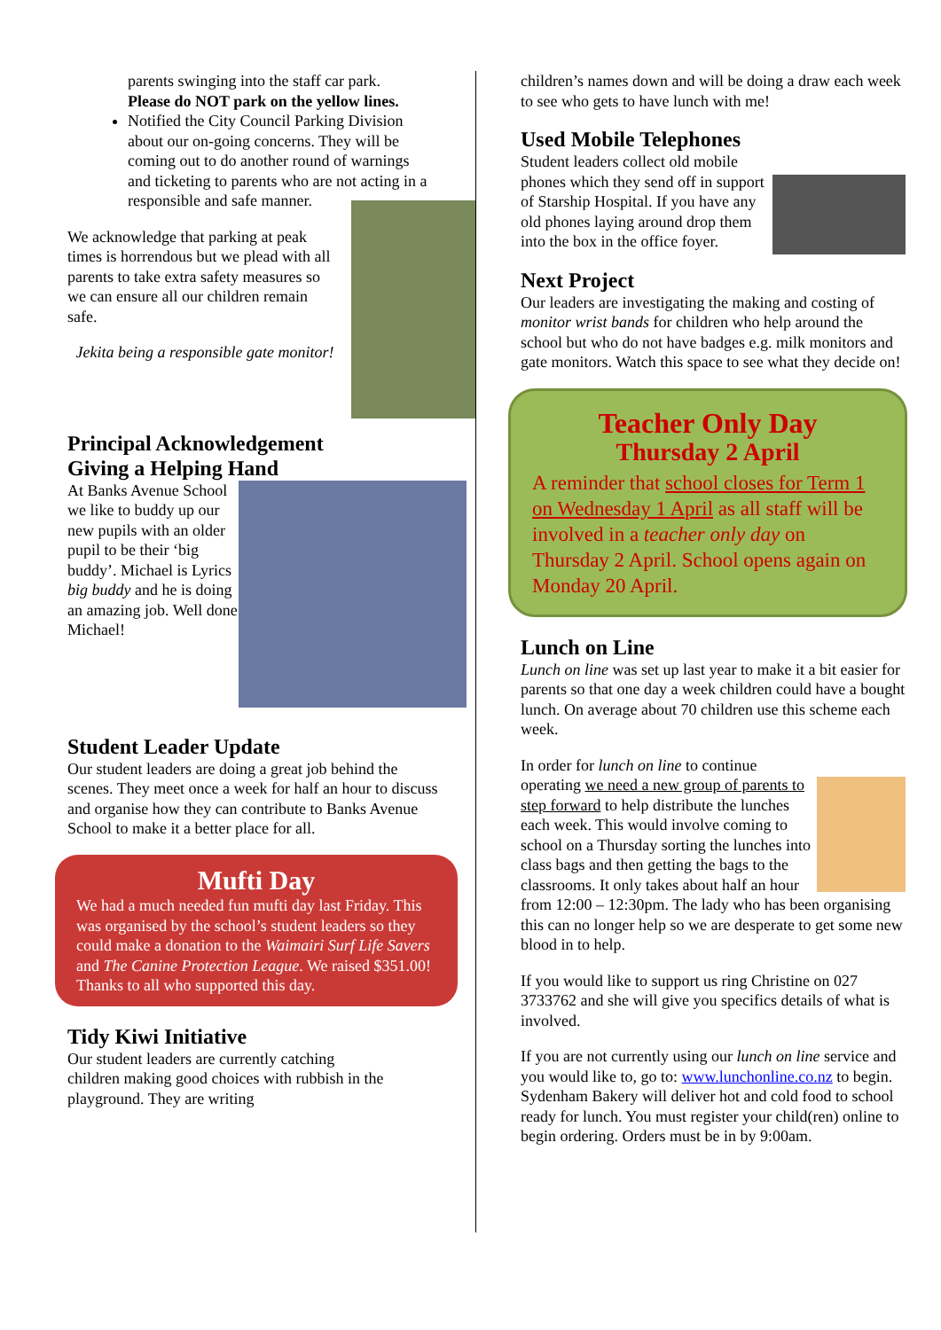parents swinging into the staff car park.
Please do NOT park on the yellow lines.
Notified the City Council Parking Division about our on-going concerns. They will be coming out to do another round of warnings and ticketing to parents who are not acting in a responsible and safe manner.
We acknowledge that parking at peak times is horrendous but we plead with all parents to take extra safety measures so we can ensure all our children remain safe.
Jekita being a responsible gate monitor!
Principal Acknowledgement
Giving a Helping Hand
At Banks Avenue School we like to buddy up our new pupils with an older pupil to be their ‘big buddy’. Michael is Lyrics big buddy and he is doing an amazing job. Well done Michael!
Student Leader Update
Our student leaders are doing a great job behind the scenes. They meet once a week for half an hour to discuss and organise how they can contribute to Banks Avenue School to make it a better place for all.
Mufti Day
We had a much needed fun mufti day last Friday. This was organised by the school’s student leaders so they could make a donation to the Waimairi Surf Life Savers and The Canine Protection League. We raised $351.00! Thanks to all who supported this day.
Tidy Kiwi Initiative
Our student leaders are currently catching children making good choices with rubbish in the playground. They are writing
children’s names down and will be doing a draw each week to see who gets to have lunch with me!
Used Mobile Telephones
Student leaders collect old mobile phones which they send off in support of Starship Hospital. If you have any old phones laying around drop them into the box in the office foyer.
Next Project
Our leaders are investigating the making and costing of monitor wrist bands for children who help around the school but who do not have badges e.g. milk monitors and gate monitors. Watch this space to see what they decide on!
Teacher Only Day
Thursday 2 April
A reminder that school closes for Term 1 on Wednesday 1 April as all staff will be involved in a teacher only day on Thursday 2 April. School opens again on Monday 20 April.
Lunch on Line
Lunch on line was set up last year to make it a bit easier for parents so that one day a week children could have a bought lunch. On average about 70 children use this scheme each week.
In order for lunch on line to continue operating we need a new group of parents to step forward to help distribute the lunches each week. This would involve coming to school on a Thursday sorting the lunches into class bags and then getting the bags to the classrooms. It only takes about half an hour from 12:00 – 12:30pm. The lady who has been organising this can no longer help so we are desperate to get some new blood in to help.
If you would like to support us ring Christine on 027 3733762 and she will give you specifics details of what is involved.
If you are not currently using our lunch on line service and you would like to, go to: www.lunchonline.co.nz to begin. Sydenham Bakery will deliver hot and cold food to school ready for lunch. You must register your child(ren) online to begin ordering. Orders must be in by 9:00am.